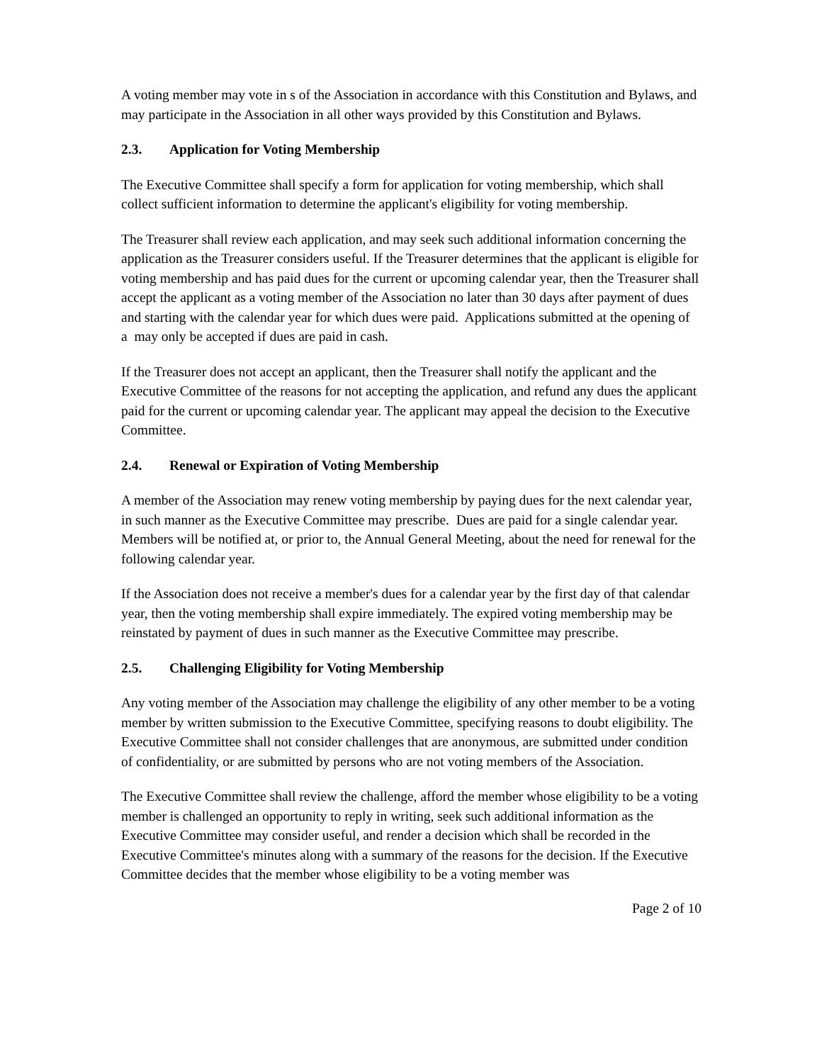A voting member may vote in s of the Association in accordance with this Constitution and Bylaws, and may participate in the Association in all other ways provided by this Constitution and Bylaws.
2.3. Application for Voting Membership
The Executive Committee shall specify a form for application for voting membership, which shall collect sufficient information to determine the applicant's eligibility for voting membership.
The Treasurer shall review each application, and may seek such additional information concerning the application as the Treasurer considers useful. If the Treasurer determines that the applicant is eligible for voting membership and has paid dues for the current or upcoming calendar year, then the Treasurer shall accept the applicant as a voting member of the Association no later than 30 days after payment of dues and starting with the calendar year for which dues were paid. Applications submitted at the opening of a may only be accepted if dues are paid in cash.
If the Treasurer does not accept an applicant, then the Treasurer shall notify the applicant and the Executive Committee of the reasons for not accepting the application, and refund any dues the applicant paid for the current or upcoming calendar year. The applicant may appeal the decision to the Executive Committee.
2.4. Renewal or Expiration of Voting Membership
A member of the Association may renew voting membership by paying dues for the next calendar year, in such manner as the Executive Committee may prescribe. Dues are paid for a single calendar year. Members will be notified at, or prior to, the Annual General Meeting, about the need for renewal for the following calendar year.
If the Association does not receive a member's dues for a calendar year by the first day of that calendar year, then the voting membership shall expire immediately. The expired voting membership may be reinstated by payment of dues in such manner as the Executive Committee may prescribe.
2.5. Challenging Eligibility for Voting Membership
Any voting member of the Association may challenge the eligibility of any other member to be a voting member by written submission to the Executive Committee, specifying reasons to doubt eligibility. The Executive Committee shall not consider challenges that are anonymous, are submitted under condition of confidentiality, or are submitted by persons who are not voting members of the Association.
The Executive Committee shall review the challenge, afford the member whose eligibility to be a voting member is challenged an opportunity to reply in writing, seek such additional information as the Executive Committee may consider useful, and render a decision which shall be recorded in the Executive Committee's minutes along with a summary of the reasons for the decision. If the Executive Committee decides that the member whose eligibility to be a voting member was
Page 2 of 10